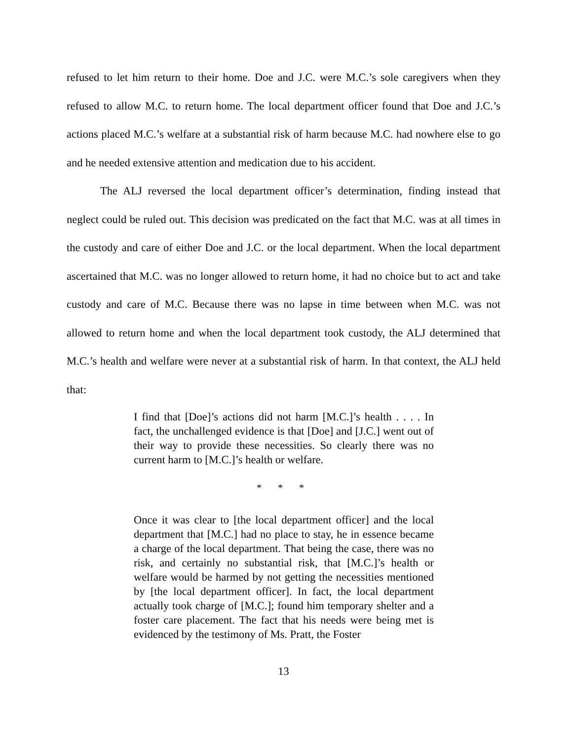refused to let him return to their home. Doe and J.C. were M.C.’s sole caregivers when they refused to allow M.C. to return home. The local department officer found that Doe and J.C.’s actions placed M.C.’s welfare at a substantial risk of harm because M.C. had nowhere else to go and he needed extensive attention and medication due to his accident.
The ALJ reversed the local department officer’s determination, finding instead that neglect could be ruled out. This decision was predicated on the fact that M.C. was at all times in the custody and care of either Doe and J.C. or the local department. When the local department ascertained that M.C. was no longer allowed to return home, it had no choice but to act and take custody and care of M.C. Because there was no lapse in time between when M.C. was not allowed to return home and when the local department took custody, the ALJ determined that M.C.’s health and welfare were never at a substantial risk of harm. In that context, the ALJ held that:
I find that [Doe]’s actions did not harm [M.C.]’s health . . . . In fact, the unchallenged evidence is that [Doe] and [J.C.] went out of their way to provide these necessities. So clearly there was no current harm to [M.C.]’s health or welfare.
* * *
Once it was clear to [the local department officer] and the local department that [M.C.] had no place to stay, he in essence became a charge of the local department. That being the case, there was no risk, and certainly no substantial risk, that [M.C.]’s health or welfare would be harmed by not getting the necessities mentioned by [the local department officer]. In fact, the local department actually took charge of [M.C.]; found him temporary shelter and a foster care placement. The fact that his needs were being met is evidenced by the testimony of Ms. Pratt, the Foster
13